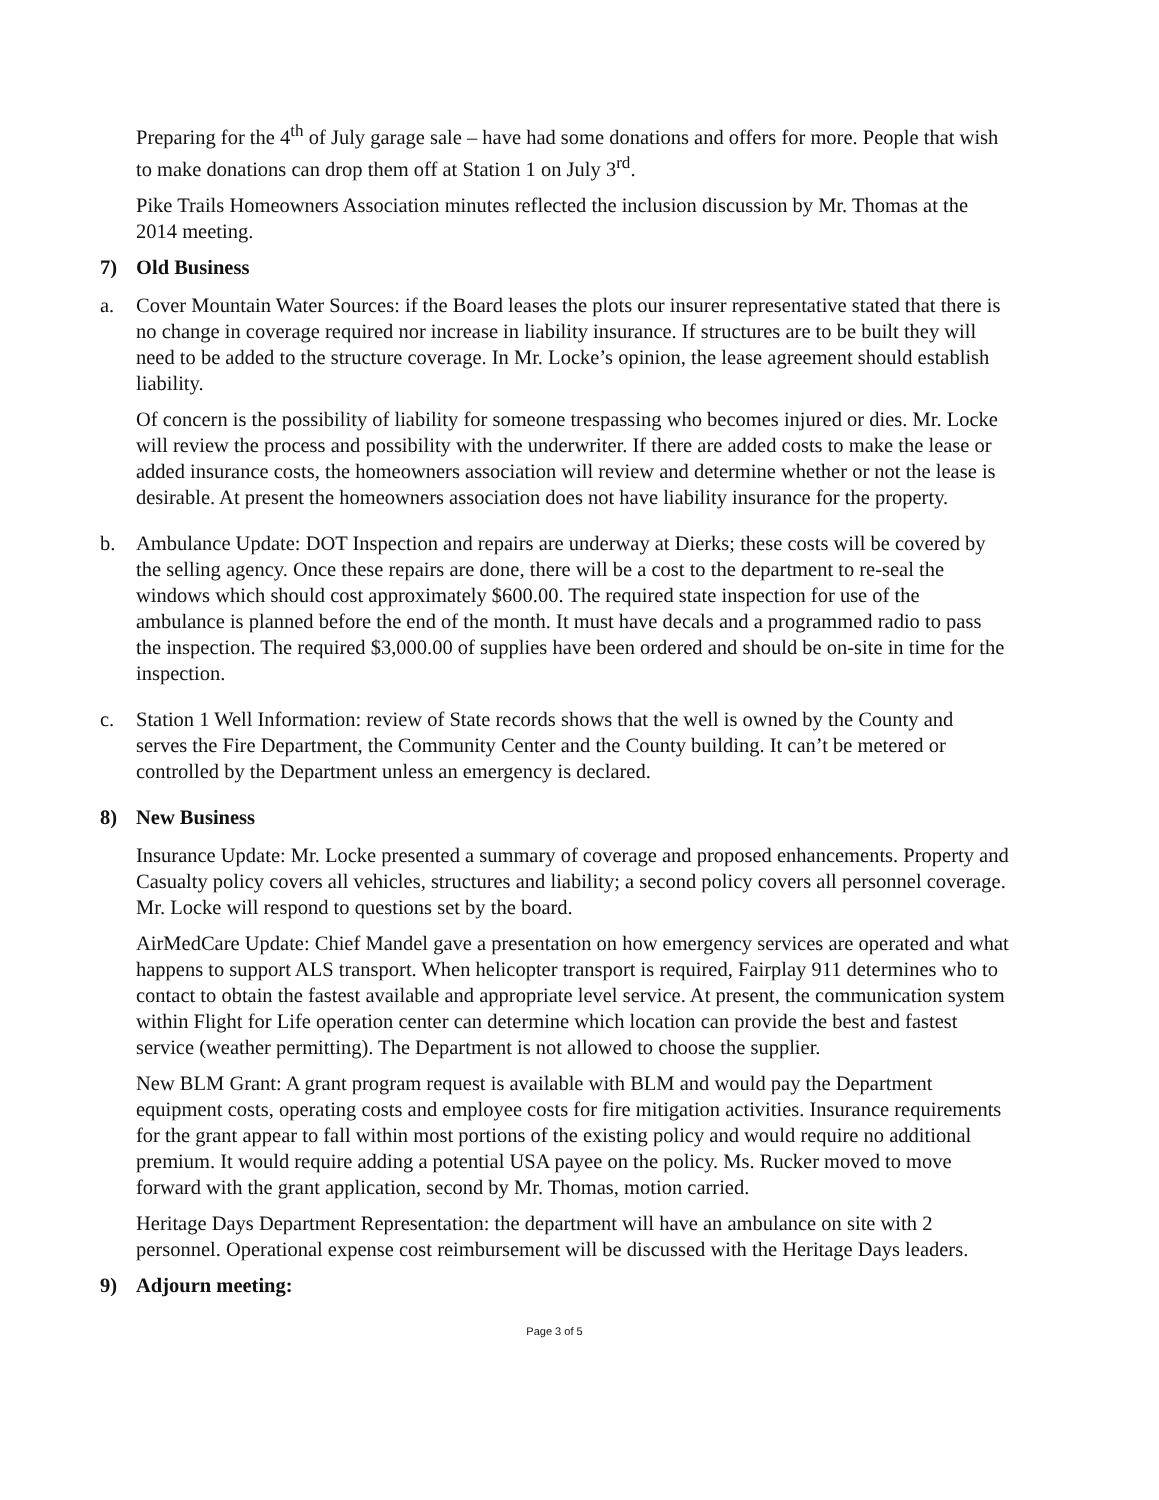Preparing for the 4<sup>th</sup> of July garage sale – have had some donations and offers for more. People that wish to make donations can drop them off at Station 1 on July 3<sup>rd</sup>.
Pike Trails Homeowners Association minutes reflected the inclusion discussion by Mr. Thomas at the 2014 meeting.
7) Old Business
a. Cover Mountain Water Sources: if the Board leases the plots our insurer representative stated that there is no change in coverage required nor increase in liability insurance. If structures are to be built they will need to be added to the structure coverage. In Mr. Locke’s opinion, the lease agreement should establish liability.
Of concern is the possibility of liability for someone trespassing who becomes injured or dies. Mr. Locke will review the process and possibility with the underwriter. If there are added costs to make the lease or added insurance costs, the homeowners association will review and determine whether or not the lease is desirable. At present the homeowners association does not have liability insurance for the property.
b. Ambulance Update: DOT Inspection and repairs are underway at Dierks; these costs will be covered by the selling agency. Once these repairs are done, there will be a cost to the department to re-seal the windows which should cost approximately $600.00. The required state inspection for use of the ambulance is planned before the end of the month. It must have decals and a programmed radio to pass the inspection. The required $3,000.00 of supplies have been ordered and should be on-site in time for the inspection.
c. Station 1 Well Information: review of State records shows that the well is owned by the County and serves the Fire Department, the Community Center and the County building. It can’t be metered or controlled by the Department unless an emergency is declared.
8) New Business
Insurance Update: Mr. Locke presented a summary of coverage and proposed enhancements. Property and Casualty policy covers all vehicles, structures and liability; a second policy covers all personnel coverage. Mr. Locke will respond to questions set by the board.
AirMedCare Update: Chief Mandel gave a presentation on how emergency services are operated and what happens to support ALS transport. When helicopter transport is required, Fairplay 911 determines who to contact to obtain the fastest available and appropriate level service. At present, the communication system within Flight for Life operation center can determine which location can provide the best and fastest service (weather permitting). The Department is not allowed to choose the supplier.
New BLM Grant: A grant program request is available with BLM and would pay the Department equipment costs, operating costs and employee costs for fire mitigation activities. Insurance requirements for the grant appear to fall within most portions of the existing policy and would require no additional premium. It would require adding a potential USA payee on the policy. Ms. Rucker moved to move forward with the grant application, second by Mr. Thomas, motion carried.
Heritage Days Department Representation: the department will have an ambulance on site with 2 personnel. Operational expense cost reimbursement will be discussed with the Heritage Days leaders.
9) Adjourn meeting:
Page 3 of 5